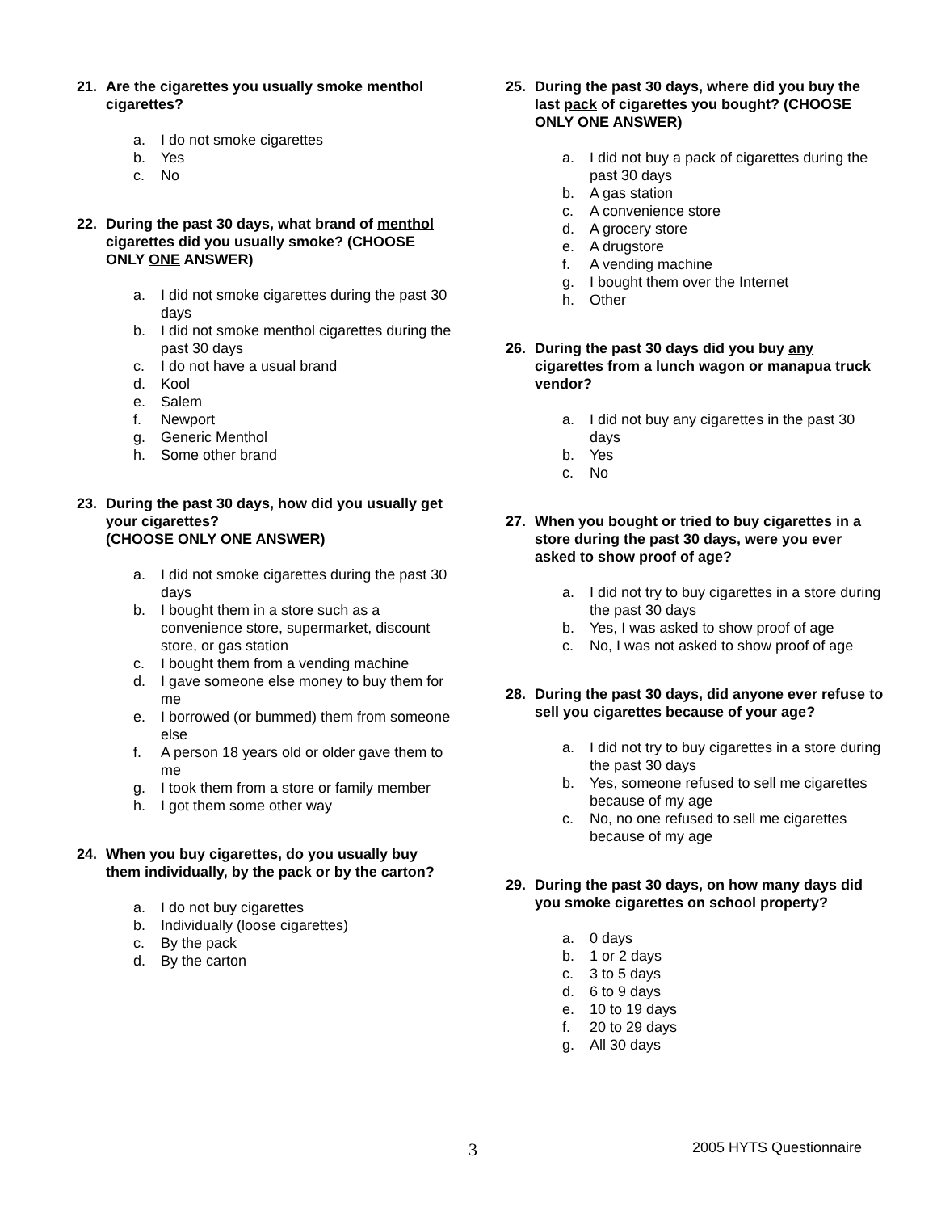21. Are the cigarettes you usually smoke menthol cigarettes?
a. I do not smoke cigarettes
b. Yes
c. No
22. During the past 30 days, what brand of menthol cigarettes did you usually smoke? (CHOOSE ONLY ONE ANSWER)
a. I did not smoke cigarettes during the past 30 days
b. I did not smoke menthol cigarettes during the past 30 days
c. I do not have a usual brand
d. Kool
e. Salem
f. Newport
g. Generic Menthol
h. Some other brand
23. During the past 30 days, how did you usually get your cigarettes?
(CHOOSE ONLY ONE ANSWER)
a. I did not smoke cigarettes during the past 30 days
b. I bought them in a store such as a convenience store, supermarket, discount store, or gas station
c. I bought them from a vending machine
d. I gave someone else money to buy them for me
e. I borrowed (or bummed) them from someone else
f. A person 18 years old or older gave them to me
g. I took them from a store or family member
h. I got them some other way
24. When you buy cigarettes, do you usually buy them individually, by the pack or by the carton?
a. I do not buy cigarettes
b. Individually (loose cigarettes)
c. By the pack
d. By the carton
25. During the past 30 days, where did you buy the last pack of cigarettes you bought? (CHOOSE ONLY ONE ANSWER)
a. I did not buy a pack of cigarettes during the past 30 days
b. A gas station
c. A convenience store
d. A grocery store
e. A drugstore
f. A vending machine
g. I bought them over the Internet
h. Other
26. During the past 30 days did you buy any cigarettes from a lunch wagon or manapua truck vendor?
a. I did not buy any cigarettes in the past 30 days
b. Yes
c. No
27. When you bought or tried to buy cigarettes in a store during the past 30 days, were you ever asked to show proof of age?
a. I did not try to buy cigarettes in a store during the past 30 days
b. Yes, I was asked to show proof of age
c. No, I was not asked to show proof of age
28. During the past 30 days, did anyone ever refuse to sell you cigarettes because of your age?
a. I did not try to buy cigarettes in a store during the past 30 days
b. Yes, someone refused to sell me cigarettes because of my age
c. No, no one refused to sell me cigarettes because of my age
29. During the past 30 days, on how many days did you smoke cigarettes on school property?
a. 0 days
b. 1 or 2 days
c. 3 to 5 days
d. 6 to 9 days
e. 10 to 19 days
f. 20 to 29 days
g. All 30 days
3 2005 HYTS Questionnaire